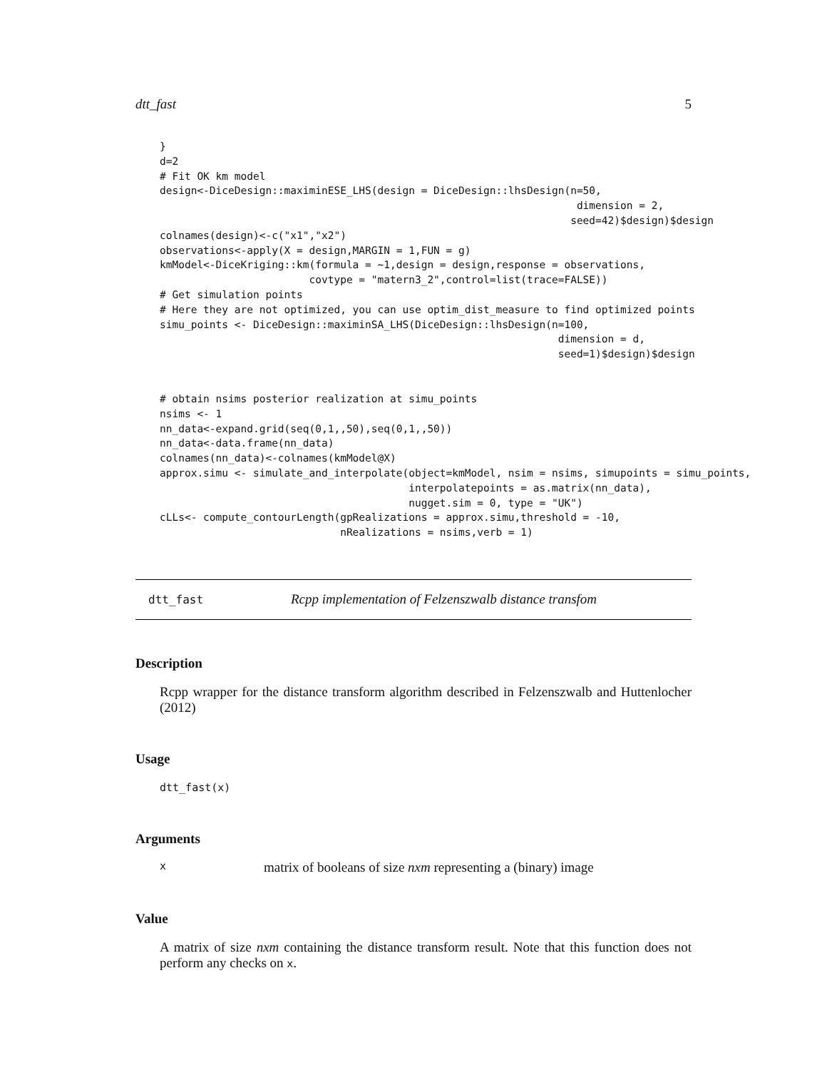dtt_fast 5
}
d=2
# Fit OK km model
design<-DiceDesign::maximinESE_LHS(design = DiceDesign::lhsDesign(n=50,
                                                                   dimension = 2,
                                                                  seed=42)$design)$design
colnames(design)<-c("x1","x2")
observations<-apply(X = design,MARGIN = 1,FUN = g)
kmModel<-DiceKriging::km(formula = ~1,design = design,response = observations,
                        covtype = "matern3_2",control=list(trace=FALSE))
# Get simulation points
# Here they are not optimized, you can use optim_dist_measure to find optimized points
simu_points <- DiceDesign::maximinSA_LHS(DiceDesign::lhsDesign(n=100,
                                                                dimension = d,
                                                                seed=1)$design)$design
# obtain nsims posterior realization at simu_points
nsims <- 1
nn_data<-expand.grid(seq(0,1,,50),seq(0,1,,50))
nn_data<-data.frame(nn_data)
colnames(nn_data)<-colnames(kmModel@X)
approx.simu <- simulate_and_interpolate(object=kmModel, nsim = nsims, simupoints = simu_points,
                                        interpolatepoints = as.matrix(nn_data),
                                        nugget.sim = 0, type = "UK")
cLLs<- compute_contourLength(gpRealizations = approx.simu,threshold = -10,
                             nRealizations = nsims,verb = 1)
dtt_fast Rcpp implementation of Felzenszwalb distance transfom
Description
Rcpp wrapper for the distance transform algorithm described in Felzenszwalb and Huttenlocher (2012)
Usage
dtt_fast(x)
Arguments
xmatrix of booleans of size nxm representing a (binary) image
Value
A matrix of size nxm containing the distance transform result. Note that this function does not perform any checks on x.